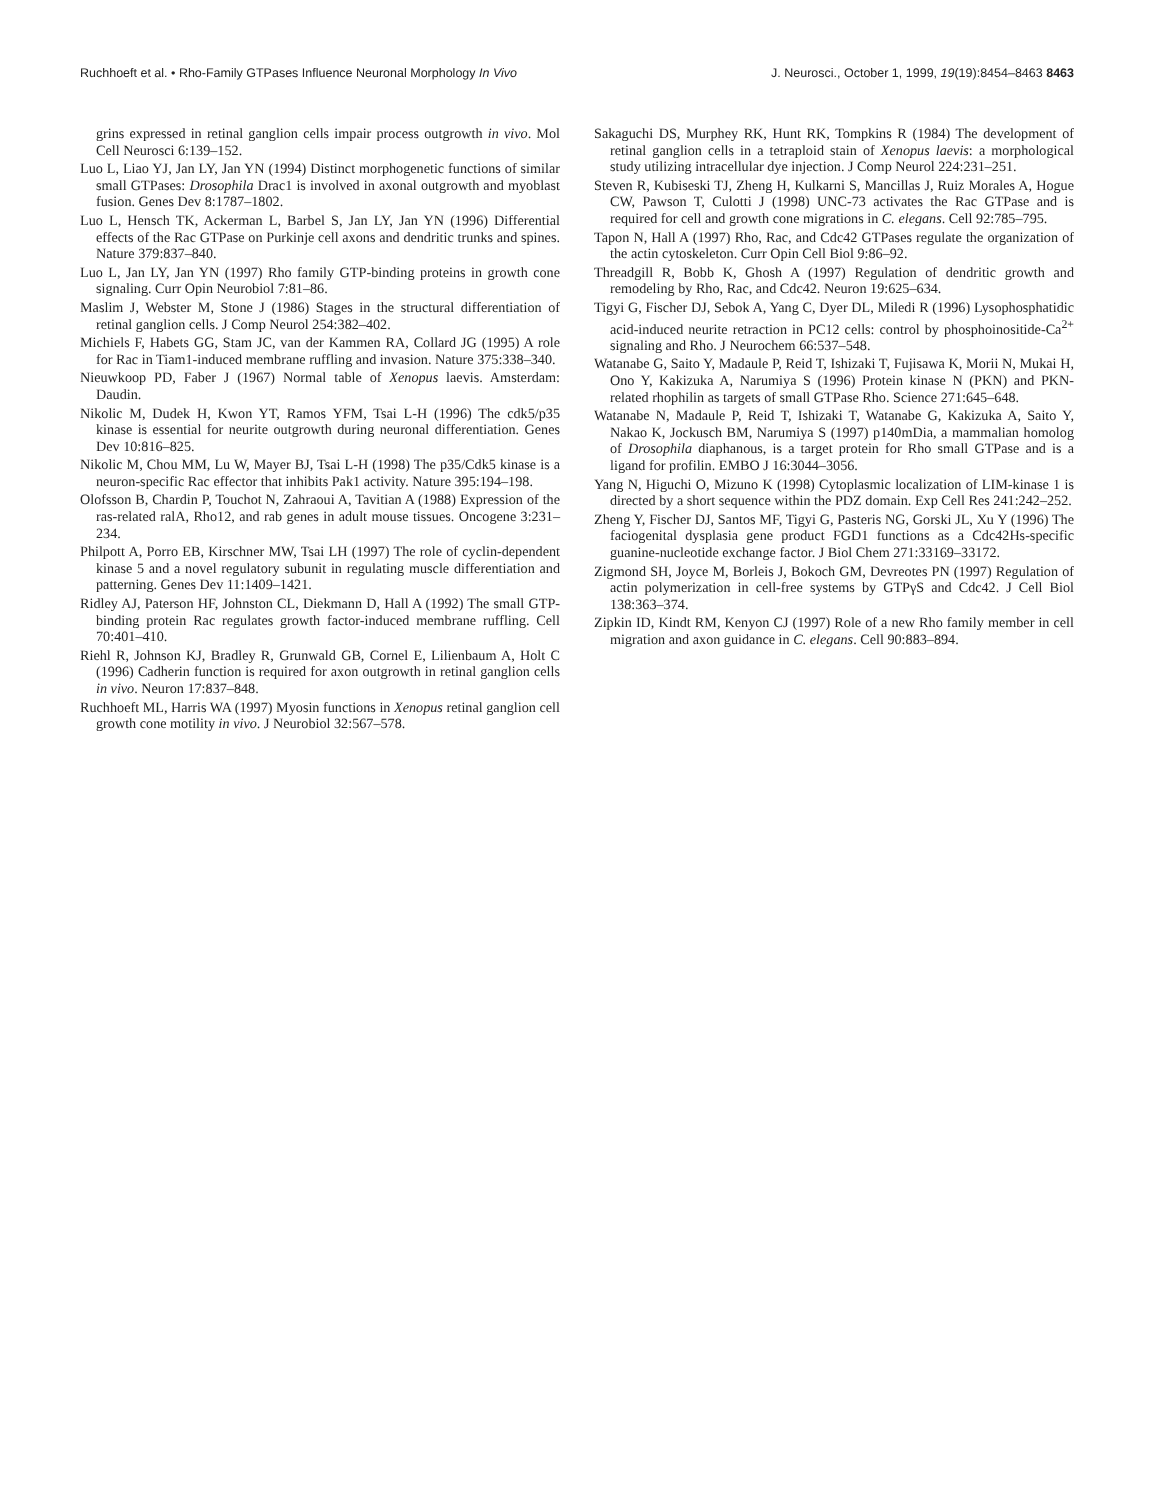Ruchhoeft et al. • Rho-Family GTPases Influence Neuronal Morphology In Vivo J. Neurosci., October 1, 1999, 19(19):8454–8463 8463
grins expressed in retinal ganglion cells impair process outgrowth in vivo. Mol Cell Neurosci 6:139–152.
Luo L, Liao YJ, Jan LY, Jan YN (1994) Distinct morphogenetic functions of similar small GTPases: Drosophila Drac1 is involved in axonal outgrowth and myoblast fusion. Genes Dev 8:1787–1802.
Luo L, Hensch TK, Ackerman L, Barbel S, Jan LY, Jan YN (1996) Differential effects of the Rac GTPase on Purkinje cell axons and dendritic trunks and spines. Nature 379:837–840.
Luo L, Jan LY, Jan YN (1997) Rho family GTP-binding proteins in growth cone signaling. Curr Opin Neurobiol 7:81–86.
Maslim J, Webster M, Stone J (1986) Stages in the structural differentiation of retinal ganglion cells. J Comp Neurol 254:382–402.
Michiels F, Habets GG, Stam JC, van der Kammen RA, Collard JG (1995) A role for Rac in Tiam1-induced membrane ruffling and invasion. Nature 375:338–340.
Nieuwkoop PD, Faber J (1967) Normal table of Xenopus laevis. Amsterdam: Daudin.
Nikolic M, Dudek H, Kwon YT, Ramos YFM, Tsai L-H (1996) The cdk5/p35 kinase is essential for neurite outgrowth during neuronal differentiation. Genes Dev 10:816–825.
Nikolic M, Chou MM, Lu W, Mayer BJ, Tsai L-H (1998) The p35/Cdk5 kinase is a neuron-specific Rac effector that inhibits Pak1 activity. Nature 395:194–198.
Olofsson B, Chardin P, Touchot N, Zahraoui A, Tavitian A (1988) Expression of the ras-related ralA, Rho12, and rab genes in adult mouse tissues. Oncogene 3:231–234.
Philpott A, Porro EB, Kirschner MW, Tsai LH (1997) The role of cyclin-dependent kinase 5 and a novel regulatory subunit in regulating muscle differentiation and patterning. Genes Dev 11:1409–1421.
Ridley AJ, Paterson HF, Johnston CL, Diekmann D, Hall A (1992) The small GTP-binding protein Rac regulates growth factor-induced membrane ruffling. Cell 70:401–410.
Riehl R, Johnson KJ, Bradley R, Grunwald GB, Cornel E, Lilienbaum A, Holt C (1996) Cadherin function is required for axon outgrowth in retinal ganglion cells in vivo. Neuron 17:837–848.
Ruchhoeft ML, Harris WA (1997) Myosin functions in Xenopus retinal ganglion cell growth cone motility in vivo. J Neurobiol 32:567–578.
Sakaguchi DS, Murphey RK, Hunt RK, Tompkins R (1984) The development of retinal ganglion cells in a tetraploid stain of Xenopus laevis: a morphological study utilizing intracellular dye injection. J Comp Neurol 224:231–251.
Steven R, Kubiseski TJ, Zheng H, Kulkarni S, Mancillas J, Ruiz Morales A, Hogue CW, Pawson T, Culotti J (1998) UNC-73 activates the Rac GTPase and is required for cell and growth cone migrations in C. elegans. Cell 92:785–795.
Tapon N, Hall A (1997) Rho, Rac, and Cdc42 GTPases regulate the organization of the actin cytoskeleton. Curr Opin Cell Biol 9:86–92.
Threadgill R, Bobb K, Ghosh A (1997) Regulation of dendritic growth and remodeling by Rho, Rac, and Cdc42. Neuron 19:625–634.
Tigyi G, Fischer DJ, Sebok A, Yang C, Dyer DL, Miledi R (1996) Lysophosphatidic acid-induced neurite retraction in PC12 cells: control by phosphoinositide-Ca<sup>2+</sup> signaling and Rho. J Neurochem 66:537–548.
Watanabe G, Saito Y, Madaule P, Reid T, Ishizaki T, Fujisawa K, Morii N, Mukai H, Ono Y, Kakizuka A, Narumiya S (1996) Protein kinase N (PKN) and PKN-related rhophilin as targets of small GTPase Rho. Science 271:645–648.
Watanabe N, Madaule P, Reid T, Ishizaki T, Watanabe G, Kakizuka A, Saito Y, Nakao K, Jockusch BM, Narumiya S (1997) p140mDia, a mammalian homolog of Drosophila diaphanous, is a target protein for Rho small GTPase and is a ligand for profilin. EMBO J 16:3044–3056.
Yang N, Higuchi O, Mizuno K (1998) Cytoplasmic localization of LIM-kinase 1 is directed by a short sequence within the PDZ domain. Exp Cell Res 241:242–252.
Zheng Y, Fischer DJ, Santos MF, Tigyi G, Pasteris NG, Gorski JL, Xu Y (1996) The faciogenital dysplasia gene product FGD1 functions as a Cdc42Hs-specific guanine-nucleotide exchange factor. J Biol Chem 271:33169–33172.
Zigmond SH, Joyce M, Borleis J, Bokoch GM, Devreotes PN (1997) Regulation of actin polymerization in cell-free systems by GTPγS and Cdc42. J Cell Biol 138:363–374.
Zipkin ID, Kindt RM, Kenyon CJ (1997) Role of a new Rho family member in cell migration and axon guidance in C. elegans. Cell 90:883–894.